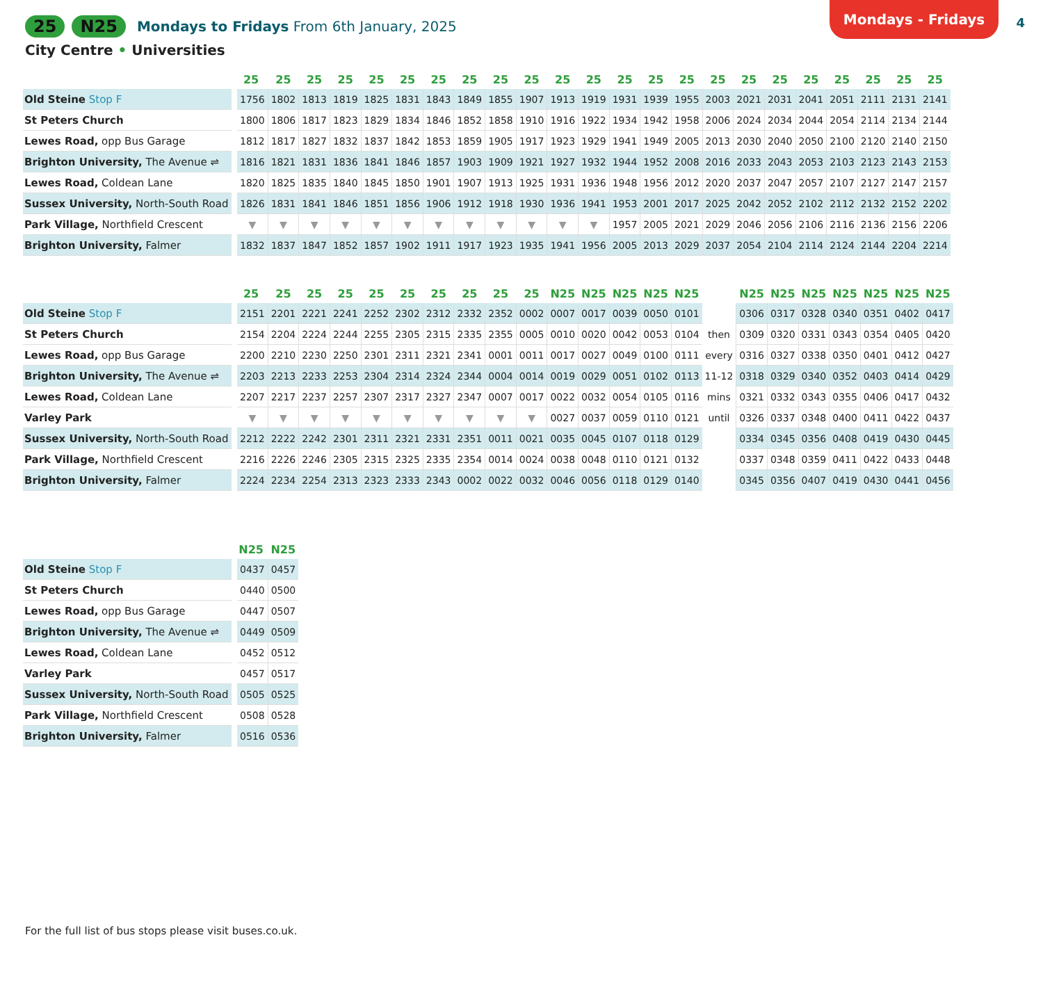Mondays - Fridays
4
25 N25 Mondays to Fridays From 6th January, 2025
City Centre • Universities
| | 25 | 25 | 25 | 25 | 25 | 25 | 25 | 25 | 25 | 25 | 25 | 25 | 25 | 25 | 25 | 25 | 25 | 25 | 25 | 25 | 25 | 25 | 25 |
| --- | --- | --- | --- | --- | --- | --- | --- | --- | --- | --- | --- | --- | --- | --- | --- | --- | --- | --- | --- | --- | --- | --- | --- |
| Old Steine Stop F | 1756 | 1802 | 1813 | 1819 | 1825 | 1831 | 1843 | 1849 | 1855 | 1907 | 1913 | 1919 | 1931 | 1939 | 1955 | 2003 | 2021 | 2031 | 2041 | 2051 | 2111 | 2131 | 2141 |
| St Peters Church | 1800 | 1806 | 1817 | 1823 | 1829 | 1834 | 1846 | 1852 | 1858 | 1910 | 1916 | 1922 | 1934 | 1942 | 1958 | 2006 | 2024 | 2034 | 2044 | 2054 | 2114 | 2134 | 2144 |
| Lewes Road, opp Bus Garage | 1812 | 1817 | 1827 | 1832 | 1837 | 1842 | 1853 | 1859 | 1905 | 1917 | 1923 | 1929 | 1941 | 1949 | 2005 | 2013 | 2030 | 2040 | 2050 | 2100 | 2120 | 2140 | 2150 |
| Brighton University, The Avenue ⇌ | 1816 | 1821 | 1831 | 1836 | 1841 | 1846 | 1857 | 1903 | 1909 | 1921 | 1927 | 1932 | 1944 | 1952 | 2008 | 2016 | 2033 | 2043 | 2053 | 2103 | 2123 | 2143 | 2153 |
| Lewes Road, Coldean Lane | 1820 | 1825 | 1835 | 1840 | 1845 | 1850 | 1901 | 1907 | 1913 | 1925 | 1931 | 1936 | 1948 | 1956 | 2012 | 2020 | 2037 | 2047 | 2057 | 2107 | 2127 | 2147 | 2157 |
| Sussex University, North-South Road | 1826 | 1831 | 1841 | 1846 | 1851 | 1856 | 1906 | 1912 | 1918 | 1930 | 1936 | 1941 | 1953 | 2001 | 2017 | 2025 | 2042 | 2052 | 2102 | 2112 | 2132 | 2152 | 2202 |
| Park Village, Northfield Crescent | ▼ | ▼ | ▼ | ▼ | ▼ | ▼ | ▼ | ▼ | ▼ | ▼ | ▼ | ▼ | 1957 | 2005 | 2021 | 2029 | 2046 | 2056 | 2106 | 2116 | 2136 | 2156 | 2206 |
| Brighton University, Falmer | 1832 | 1837 | 1847 | 1852 | 1857 | 1902 | 1911 | 1917 | 1923 | 1935 | 1941 | 1956 | 2005 | 2013 | 2029 | 2037 | 2054 | 2104 | 2114 | 2124 | 2144 | 2204 | 2214 |
| | 25 | 25 | 25 | 25 | 25 | 25 | 25 | 25 | 25 | 25 | N25 | N25 | N25 | N25 | N25 | | N25 | N25 | N25 | N25 | N25 | N25 | N25 |
| --- | --- | --- | --- | --- | --- | --- | --- | --- | --- | --- | --- | --- | --- | --- | --- | --- | --- | --- | --- | --- | --- | --- | --- |
| Old Steine Stop F | 2151 | 2201 | 2221 | 2241 | 2252 | 2302 | 2312 | 2332 | 2352 | 0002 | 0007 | 0017 | 0039 | 0050 | 0101 | | 0306 | 0317 | 0328 | 0340 | 0351 | 0402 | 0417 |
| St Peters Church | 2154 | 2204 | 2224 | 2244 | 2255 | 2305 | 2315 | 2335 | 2355 | 0005 | 0010 | 0020 | 0042 | 0053 | 0104 | then | 0309 | 0320 | 0331 | 0343 | 0354 | 0405 | 0420 |
| Lewes Road, opp Bus Garage | 2200 | 2210 | 2230 | 2250 | 2301 | 2311 | 2321 | 2341 | 0001 | 0011 | 0017 | 0027 | 0049 | 0100 | 0111 | every | 0316 | 0327 | 0338 | 0350 | 0401 | 0412 | 0427 |
| Brighton University, The Avenue ⇌ | 2203 | 2213 | 2233 | 2253 | 2304 | 2314 | 2324 | 2344 | 0004 | 0014 | 0019 | 0029 | 0051 | 0102 | 0113 | 11-12 | 0318 | 0329 | 0340 | 0352 | 0403 | 0414 | 0429 |
| Lewes Road, Coldean Lane | 2207 | 2217 | 2237 | 2257 | 2307 | 2317 | 2327 | 2347 | 0007 | 0017 | 0022 | 0032 | 0054 | 0105 | 0116 | mins | 0321 | 0332 | 0343 | 0355 | 0406 | 0417 | 0432 |
| Varley Park | ▼ | ▼ | ▼ | ▼ | ▼ | ▼ | ▼ | ▼ | ▼ | ▼ | 0027 | 0037 | 0059 | 0110 | 0121 | until | 0326 | 0337 | 0348 | 0400 | 0411 | 0422 | 0437 |
| Sussex University, North-South Road | 2212 | 2222 | 2242 | 2301 | 2311 | 2321 | 2331 | 2351 | 0011 | 0021 | 0035 | 0045 | 0107 | 0118 | 0129 | | 0334 | 0345 | 0356 | 0408 | 0419 | 0430 | 0445 |
| Park Village, Northfield Crescent | 2216 | 2226 | 2246 | 2305 | 2315 | 2325 | 2335 | 2354 | 0014 | 0024 | 0038 | 0048 | 0110 | 0121 | 0132 | | 0337 | 0348 | 0359 | 0411 | 0422 | 0433 | 0448 |
| Brighton University, Falmer | 2224 | 2234 | 2254 | 2313 | 2323 | 2333 | 2343 | 0002 | 0022 | 0032 | 0046 | 0056 | 0118 | 0129 | 0140 | | 0345 | 0356 | 0407 | 0419 | 0430 | 0441 | 0456 |
| | N25 | N25 |
| --- | --- | --- |
| Old Steine Stop F | 0437 | 0457 |
| St Peters Church | 0440 | 0500 |
| Lewes Road, opp Bus Garage | 0447 | 0507 |
| Brighton University, The Avenue ⇌ | 0449 | 0509 |
| Lewes Road, Coldean Lane | 0452 | 0512 |
| Varley Park | 0457 | 0517 |
| Sussex University, North-South Road | 0505 | 0525 |
| Park Village, Northfield Crescent | 0508 | 0528 |
| Brighton University, Falmer | 0516 | 0536 |
For the full list of bus stops please visit buses.co.uk.